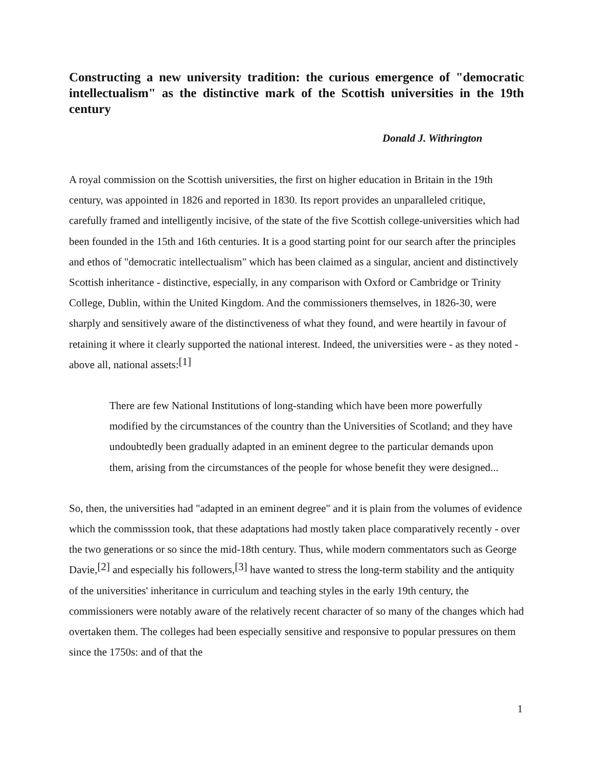Constructing a new university tradition: the curious emergence of "democratic intellectualism" as the distinctive mark of the Scottish universities in the 19th century
Donald J. Withrington
A royal commission on the Scottish universities, the first on higher education in Britain in the 19th century, was appointed in 1826 and reported in 1830. Its report provides an unparalleled critique, carefully framed and intelligently incisive, of the state of the five Scottish college-universities which had been founded in the 15th and 16th centuries. It is a good starting point for our search after the principles and ethos of "democratic intellectualism" which has been claimed as a singular, ancient and distinctively Scottish inheritance - distinctive, especially, in any comparison with Oxford or Cambridge or Trinity College, Dublin, within the United Kingdom. And the commissioners themselves, in 1826-30, were sharply and sensitively aware of the distinctiveness of what they found, and were heartily in favour of retaining it where it clearly supported the national interest. Indeed, the universities were - as they noted - above all, national assets:<sup>[1]</sup>
There are few National Institutions of long-standing which have been more powerfully modified by the circumstances of the country than the Universities of Scotland; and they have undoubtedly been gradually adapted in an eminent degree to the particular demands upon them, arising from the circumstances of the people for whose benefit they were designed...
So, then, the universities had "adapted in an eminent degree" and it is plain from the volumes of evidence which the commisssion took, that these adaptations had mostly taken place comparatively recently - over the two generations or so since the mid-18th century. Thus, while modern commentators such as George Davie,<sup>[2]</sup> and especially his followers,<sup>[3]</sup> have wanted to stress the long-term stability and the antiquity of the universities' inheritance in curriculum and teaching styles in the early 19th century, the commissioners were notably aware of the relatively recent character of so many of the changes which had overtaken them. The colleges had been especially sensitive and responsive to popular pressures on them since the 1750s: and of that the
1